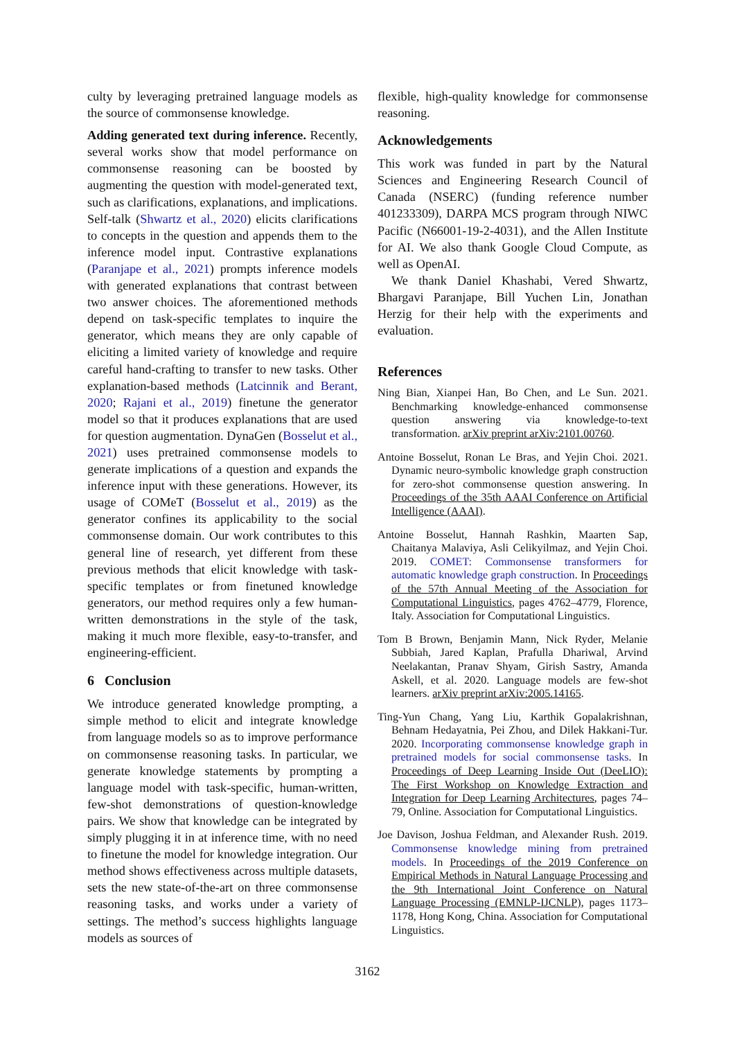culty by leveraging pretrained language models as the source of commonsense knowledge.
Adding generated text during inference. Recently, several works show that model performance on commonsense reasoning can be boosted by augmenting the question with model-generated text, such as clarifications, explanations, and implications. Self-talk (Shwartz et al., 2020) elicits clarifications to concepts in the question and appends them to the inference model input. Contrastive explanations (Paranjape et al., 2021) prompts inference models with generated explanations that contrast between two answer choices. The aforementioned methods depend on task-specific templates to inquire the generator, which means they are only capable of eliciting a limited variety of knowledge and require careful hand-crafting to transfer to new tasks. Other explanation-based methods (Latcinnik and Berant, 2020; Rajani et al., 2019) finetune the generator model so that it produces explanations that are used for question augmentation. DynaGen (Bosselut et al., 2021) uses pretrained commonsense models to generate implications of a question and expands the inference input with these generations. However, its usage of COMeT (Bosselut et al., 2019) as the generator confines its applicability to the social commonsense domain. Our work contributes to this general line of research, yet different from these previous methods that elicit knowledge with task-specific templates or from finetuned knowledge generators, our method requires only a few human-written demonstrations in the style of the task, making it much more flexible, easy-to-transfer, and engineering-efficient.
6 Conclusion
We introduce generated knowledge prompting, a simple method to elicit and integrate knowledge from language models so as to improve performance on commonsense reasoning tasks. In particular, we generate knowledge statements by prompting a language model with task-specific, human-written, few-shot demonstrations of question-knowledge pairs. We show that knowledge can be integrated by simply plugging it in at inference time, with no need to finetune the model for knowledge integration. Our method shows effectiveness across multiple datasets, sets the new state-of-the-art on three commonsense reasoning tasks, and works under a variety of settings. The method’s success highlights language models as sources of
flexible, high-quality knowledge for commonsense reasoning.
Acknowledgements
This work was funded in part by the Natural Sciences and Engineering Research Council of Canada (NSERC) (funding reference number 401233309), DARPA MCS program through NIWC Pacific (N66001-19-2-4031), and the Allen Institute for AI. We also thank Google Cloud Compute, as well as OpenAI.
We thank Daniel Khashabi, Vered Shwartz, Bhargavi Paranjape, Bill Yuchen Lin, Jonathan Herzig for their help with the experiments and evaluation.
References
Ning Bian, Xianpei Han, Bo Chen, and Le Sun. 2021. Benchmarking knowledge-enhanced commonsense question answering via knowledge-to-text transformation. arXiv preprint arXiv:2101.00760.
Antoine Bosselut, Ronan Le Bras, and Yejin Choi. 2021. Dynamic neuro-symbolic knowledge graph construction for zero-shot commonsense question answering. In Proceedings of the 35th AAAI Conference on Artificial Intelligence (AAAI).
Antoine Bosselut, Hannah Rashkin, Maarten Sap, Chaitanya Malaviya, Asli Celikyilmaz, and Yejin Choi. 2019. COMET: Commonsense transformers for automatic knowledge graph construction. In Proceedings of the 57th Annual Meeting of the Association for Computational Linguistics, pages 4762–4779, Florence, Italy. Association for Computational Linguistics.
Tom B Brown, Benjamin Mann, Nick Ryder, Melanie Subbiah, Jared Kaplan, Prafulla Dhariwal, Arvind Neelakantan, Pranav Shyam, Girish Sastry, Amanda Askell, et al. 2020. Language models are few-shot learners. arXiv preprint arXiv:2005.14165.
Ting-Yun Chang, Yang Liu, Karthik Gopalakrishnan, Behnam Hedayatnia, Pei Zhou, and Dilek Hakkani-Tur. 2020. Incorporating commonsense knowledge graph in pretrained models for social commonsense tasks. In Proceedings of Deep Learning Inside Out (DeeLIO): The First Workshop on Knowledge Extraction and Integration for Deep Learning Architectures, pages 74–79, Online. Association for Computational Linguistics.
Joe Davison, Joshua Feldman, and Alexander Rush. 2019. Commonsense knowledge mining from pretrained models. In Proceedings of the 2019 Conference on Empirical Methods in Natural Language Processing and the 9th International Joint Conference on Natural Language Processing (EMNLP-IJCNLP), pages 1173–1178, Hong Kong, China. Association for Computational Linguistics.
3162